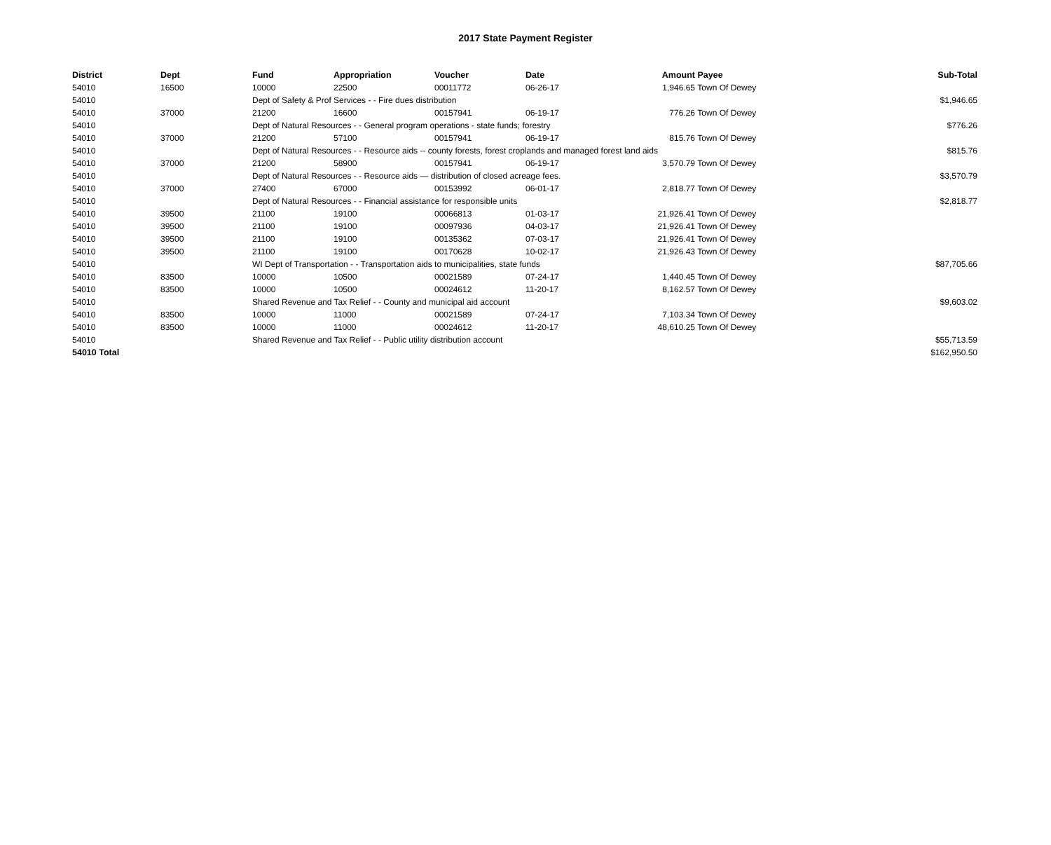2017 State Payment Register
| District | Dept | Fund | Appropriation | Voucher | Date | Amount | Payee | Sub-Total |
| --- | --- | --- | --- | --- | --- | --- | --- | --- |
| 54010 | 16500 | 10000 | 22500 | 00011772 | 06-26-17 | 1,946.65 | Town Of Dewey | |
| 54010 | | Dept of Safety & Prof Services - - Fire dues distribution | | | | | | $1,946.65 |
| 54010 | 37000 | 21200 | 16600 | 00157941 | 06-19-17 | 776.26 | Town Of Dewey | |
| 54010 | | Dept of Natural Resources - - General program operations - state funds; forestry | | | | | | $776.26 |
| 54010 | 37000 | 21200 | 57100 | 00157941 | 06-19-17 | 815.76 | Town Of Dewey | |
| 54010 | | Dept of Natural Resources - - Resource aids -- county forests, forest croplands and managed forest land aids | | | | | | $815.76 |
| 54010 | 37000 | 21200 | 58900 | 00157941 | 06-19-17 | 3,570.79 | Town Of Dewey | |
| 54010 | | Dept of Natural Resources - - Resource aids — distribution of closed acreage fees. | | | | | | $3,570.79 |
| 54010 | 37000 | 27400 | 67000 | 00153992 | 06-01-17 | 2,818.77 | Town Of Dewey | |
| 54010 | | Dept of Natural Resources - - Financial assistance for responsible units | | | | | | $2,818.77 |
| 54010 | 39500 | 21100 | 19100 | 00066813 | 01-03-17 | 21,926.41 | Town Of Dewey | |
| 54010 | 39500 | 21100 | 19100 | 00097936 | 04-03-17 | 21,926.41 | Town Of Dewey | |
| 54010 | 39500 | 21100 | 19100 | 00135362 | 07-03-17 | 21,926.41 | Town Of Dewey | |
| 54010 | 39500 | 21100 | 19100 | 00170628 | 10-02-17 | 21,926.43 | Town Of Dewey | |
| 54010 | | WI Dept of Transportation - - Transportation aids to municipalities, state funds | | | | | | $87,705.66 |
| 54010 | 83500 | 10000 | 10500 | 00021589 | 07-24-17 | 1,440.45 | Town Of Dewey | |
| 54010 | 83500 | 10000 | 10500 | 00024612 | 11-20-17 | 8,162.57 | Town Of Dewey | |
| 54010 | | Shared Revenue and Tax Relief - - County and municipal aid account | | | | | | $9,603.02 |
| 54010 | 83500 | 10000 | 11000 | 00021589 | 07-24-17 | 7,103.34 | Town Of Dewey | |
| 54010 | 83500 | 10000 | 11000 | 00024612 | 11-20-17 | 48,610.25 | Town Of Dewey | |
| 54010 | | Shared Revenue and Tax Relief - - Public utility distribution account | | | | | | $55,713.59 |
| 54010 Total | | | | | | | | $162,950.50 |